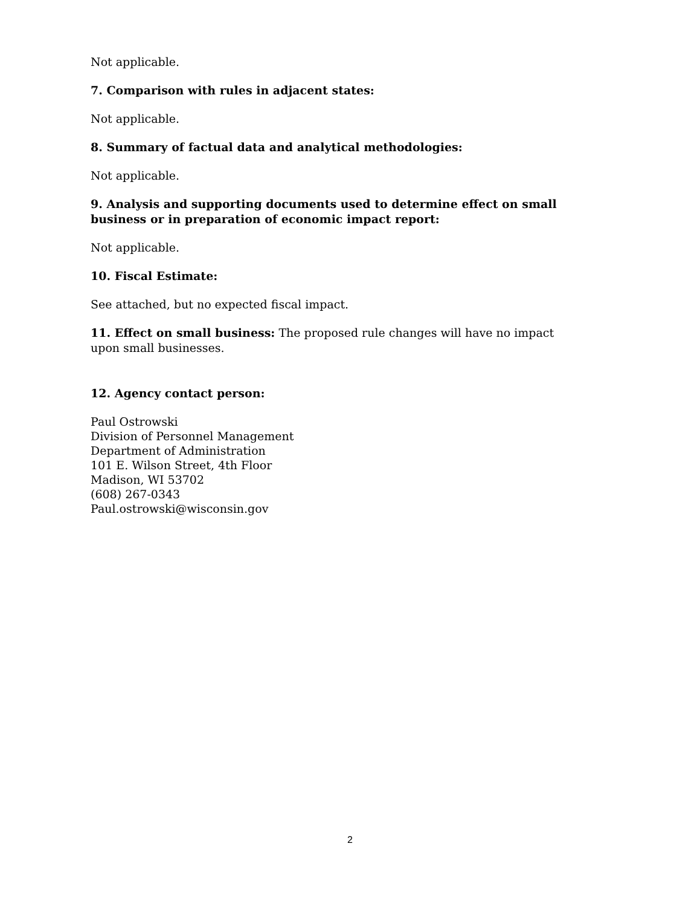Not applicable.
7. Comparison with rules in adjacent states:
Not applicable.
8. Summary of factual data and analytical methodologies:
Not applicable.
9. Analysis and supporting documents used to determine effect on small business or in preparation of economic impact report:
Not applicable.
10. Fiscal Estimate:
See attached, but no expected fiscal impact.
11. Effect on small business: The proposed rule changes will have no impact upon small businesses.
12. Agency contact person:
Paul Ostrowski
Division of Personnel Management
Department of Administration
101 E. Wilson Street, 4th Floor
Madison, WI 53702
(608) 267-0343
Paul.ostrowski@wisconsin.gov
2